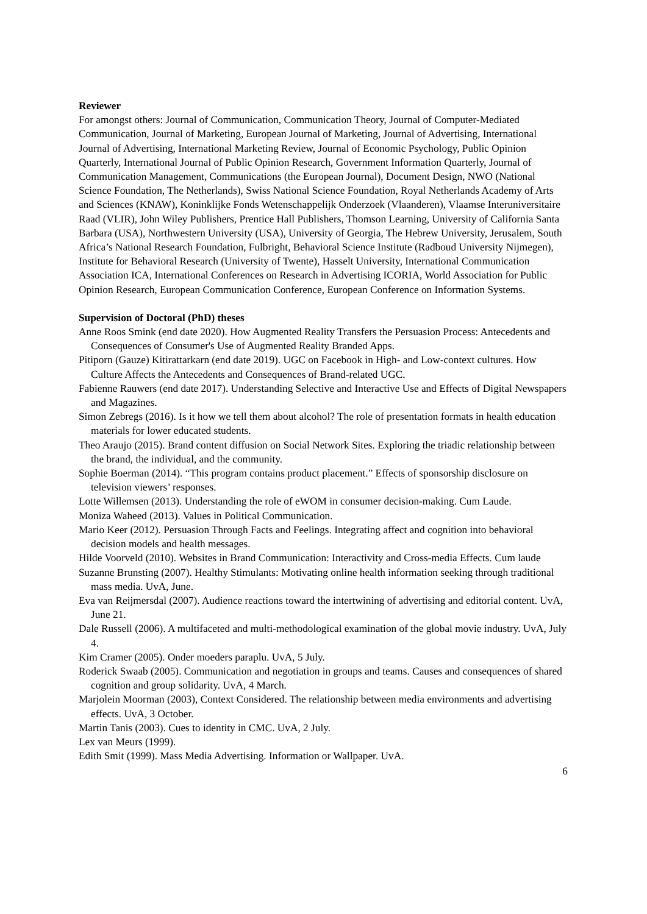Reviewer
For amongst others: Journal of Communication, Communication Theory, Journal of Computer-Mediated Communication, Journal of Marketing, European Journal of Marketing, Journal of Advertising, International Journal of Advertising, International Marketing Review, Journal of Economic Psychology, Public Opinion Quarterly, International Journal of Public Opinion Research, Government Information Quarterly, Journal of Communication Management, Communications (the European Journal), Document Design, NWO (National Science Foundation, The Netherlands), Swiss National Science Foundation, Royal Netherlands Academy of Arts and Sciences (KNAW), Koninklijke Fonds Wetenschappelijk Onderzoek (Vlaanderen), Vlaamse Interuniversitaire Raad (VLIR), John Wiley Publishers, Prentice Hall Publishers, Thomson Learning, University of California Santa Barbara (USA), Northwestern University (USA), University of Georgia, The Hebrew University, Jerusalem, South Africa’s National Research Foundation, Fulbright, Behavioral Science Institute (Radboud University Nijmegen), Institute for Behavioral Research (University of Twente), Hasselt University, International Communication Association ICA, International Conferences on Research in Advertising ICORIA, World Association for Public Opinion Research, European Communication Conference, European Conference on Information Systems.
Supervision of Doctoral (PhD) theses
Anne Roos Smink (end date 2020). How Augmented Reality Transfers the Persuasion Process: Antecedents and Consequences of Consumer's Use of Augmented Reality Branded Apps.
Pitiporn (Gauze) Kitirattarkarn (end date 2019). UGC on Facebook in High- and Low-context cultures. How Culture Affects the Antecedents and Consequences of Brand-related UGC.
Fabienne Rauwers (end date 2017). Understanding Selective and Interactive Use and Effects of Digital Newspapers and Magazines.
Simon Zebregs (2016). Is it how we tell them about alcohol? The role of presentation formats in health education materials for lower educated students.
Theo Araujo (2015). Brand content diffusion on Social Network Sites. Exploring the triadic relationship between the brand, the individual, and the community.
Sophie Boerman (2014). “This program contains product placement.” Effects of sponsorship disclosure on television viewers’ responses.
Lotte Willemsen (2013). Understanding the role of eWOM in consumer decision-making. Cum Laude.
Moniza Waheed (2013). Values in Political Communication.
Mario Keer (2012). Persuasion Through Facts and Feelings. Integrating affect and cognition into behavioral decision models and health messages.
Hilde Voorveld (2010). Websites in Brand Communication: Interactivity and Cross-media Effects. Cum laude
Suzanne Brunsting (2007). Healthy Stimulants: Motivating online health information seeking through traditional mass media. UvA, June.
Eva van Reijmersdal (2007). Audience reactions toward the intertwining of advertising and editorial content. UvA, June 21.
Dale Russell (2006). A multifaceted and multi-methodological examination of the global movie industry. UvA, July 4.
Kim Cramer (2005). Onder moeders paraplu. UvA, 5 July.
Roderick Swaab (2005). Communication and negotiation in groups and teams. Causes and consequences of shared cognition and group solidarity. UvA, 4 March.
Marjolein Moorman (2003), Context Considered. The relationship between media environments and advertising effects. UvA, 3 October.
Martin Tanis (2003). Cues to identity in CMC. UvA, 2 July.
Lex van Meurs (1999).
Edith Smit (1999). Mass Media Advertising. Information or Wallpaper. UvA.
6